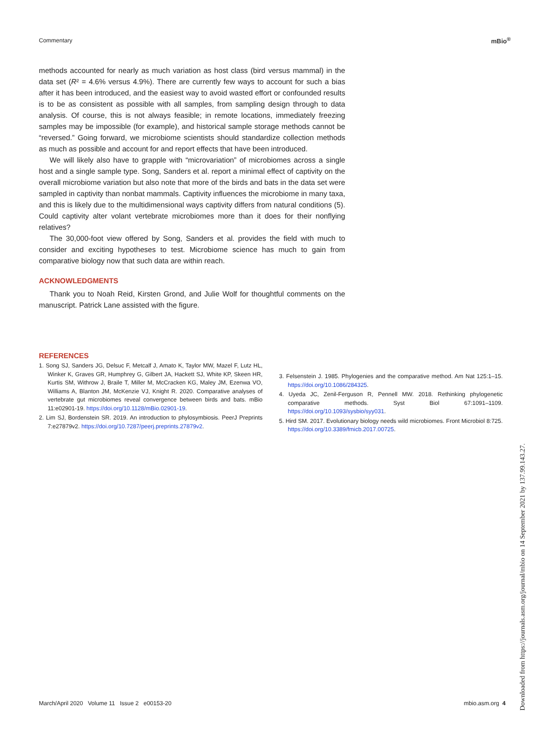Commentary mBio<sup>®</sup>
methods accounted for nearly as much variation as host class (bird versus mammal) in the data set (R² = 4.6% versus 4.9%). There are currently few ways to account for such a bias after it has been introduced, and the easiest way to avoid wasted effort or confounded results is to be as consistent as possible with all samples, from sampling design through to data analysis. Of course, this is not always feasible; in remote locations, immediately freezing samples may be impossible (for example), and historical sample storage methods cannot be “reversed.” Going forward, we microbiome scientists should standardize collection methods as much as possible and account for and report effects that have been introduced.
We will likely also have to grapple with “microvariation” of microbiomes across a single host and a single sample type. Song, Sanders et al. report a minimal effect of captivity on the overall microbiome variation but also note that more of the birds and bats in the data set were sampled in captivity than nonbat mammals. Captivity influences the microbiome in many taxa, and this is likely due to the multidimensional ways captivity differs from natural conditions (5). Could captivity alter volant vertebrate microbiomes more than it does for their nonflying relatives?
The 30,000-foot view offered by Song, Sanders et al. provides the field with much to consider and exciting hypotheses to test. Microbiome science has much to gain from comparative biology now that such data are within reach.
ACKNOWLEDGMENTS
Thank you to Noah Reid, Kirsten Grond, and Julie Wolf for thoughtful comments on the manuscript. Patrick Lane assisted with the figure.
REFERENCES
1. Song SJ, Sanders JG, Delsuc F, Metcalf J, Amato K, Taylor MW, Mazel F, Lutz HL, Winker K, Graves GR, Humphrey G, Gilbert JA, Hackett SJ, White KP, Skeen HR, Kurtis SM, Withrow J, Braile T, Miller M, McCracken KG, Maley JM, Ezenwa VO, Williams A, Blanton JM, McKenzie VJ, Knight R. 2020. Comparative analyses of vertebrate gut microbiomes reveal convergence between birds and bats. mBio 11:e02901-19. https://doi.org/10.1128/mBio.02901-19.
2. Lim SJ, Bordenstein SR. 2019. An introduction to phylosymbiosis. PeerJ Preprints 7:e27879v2. https://doi.org/10.7287/peerj.preprints.27879v2.
3. Felsenstein J. 1985. Phylogenies and the comparative method. Am Nat 125:1–15. https://doi.org/10.1086/284325.
4. Uyeda JC, Zenil-Ferguson R, Pennell MW. 2018. Rethinking phylogenetic comparative methods. Syst Biol 67:1091–1109. https://doi.org/10.1093/sysbio/syy031.
5. Hird SM. 2017. Evolutionary biology needs wild microbiomes. Front Microbiol 8:725. https://doi.org/10.3389/fmicb.2017.00725.
March/April 2020 Volume 11 Issue 2 e00153-20 mbio.asm.org 4
Downloaded from https://journals.asm.org/journal/mbio on 14 September 2021 by 137.99.143.27.